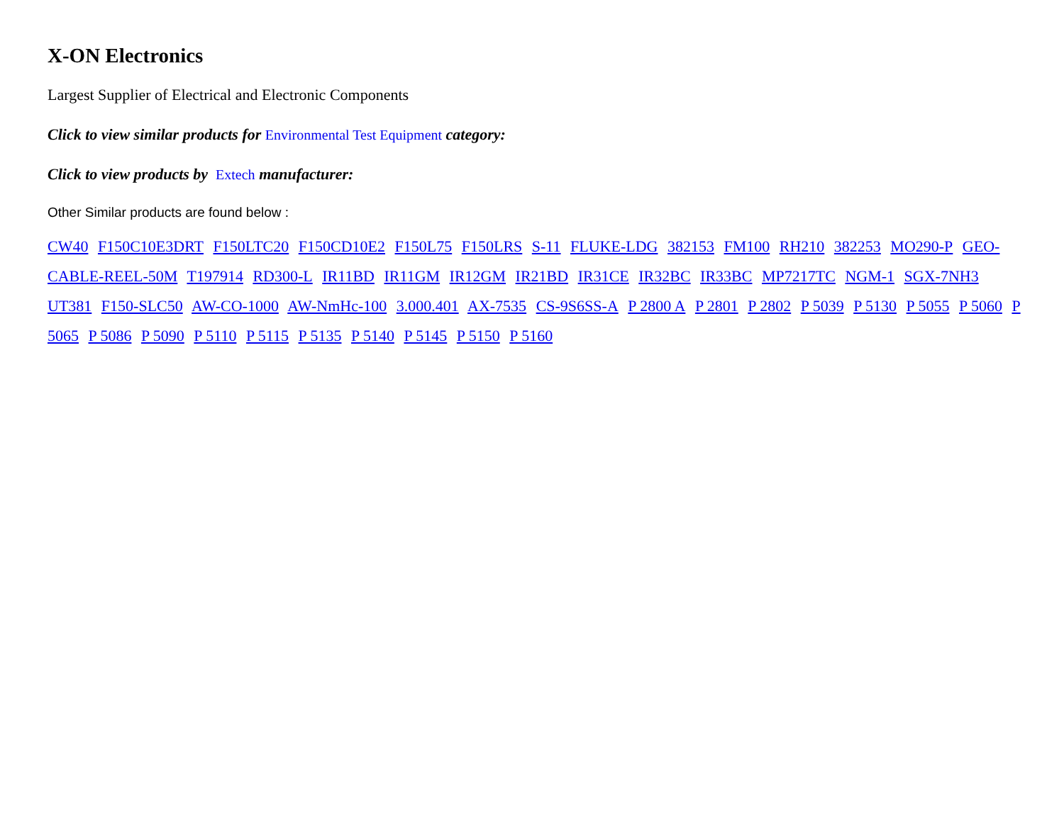X-ON Electronics
Largest Supplier of Electrical and Electronic Components
Click to view similar products for Environmental Test Equipment category:
Click to view products by Extech manufacturer:
Other Similar products are found below :
CW40 F150C10E3DRT F150LTC20 F150CD10E2 F150L75 F150LRS S-11 FLUKE-LDG 382153 FM100 RH210 382253 MO290-P GEO-CABLE-REEL-50M T197914 RD300-L IR11BD IR11GM IR12GM IR21BD IR31CE IR32BC IR33BC MP7217TC NGM-1 SGX-7NH3 UT381 F150-SLC50 AW-CO-1000 AW-NmHc-100 3.000.401 AX-7535 CS-9S6SS-A P 2800 A P 2801 P 2802 P 5039 P 5130 P 5055 P 5060 P 5065 P 5086 P 5090 P 5110 P 5115 P 5135 P 5140 P 5145 P 5150 P 5160